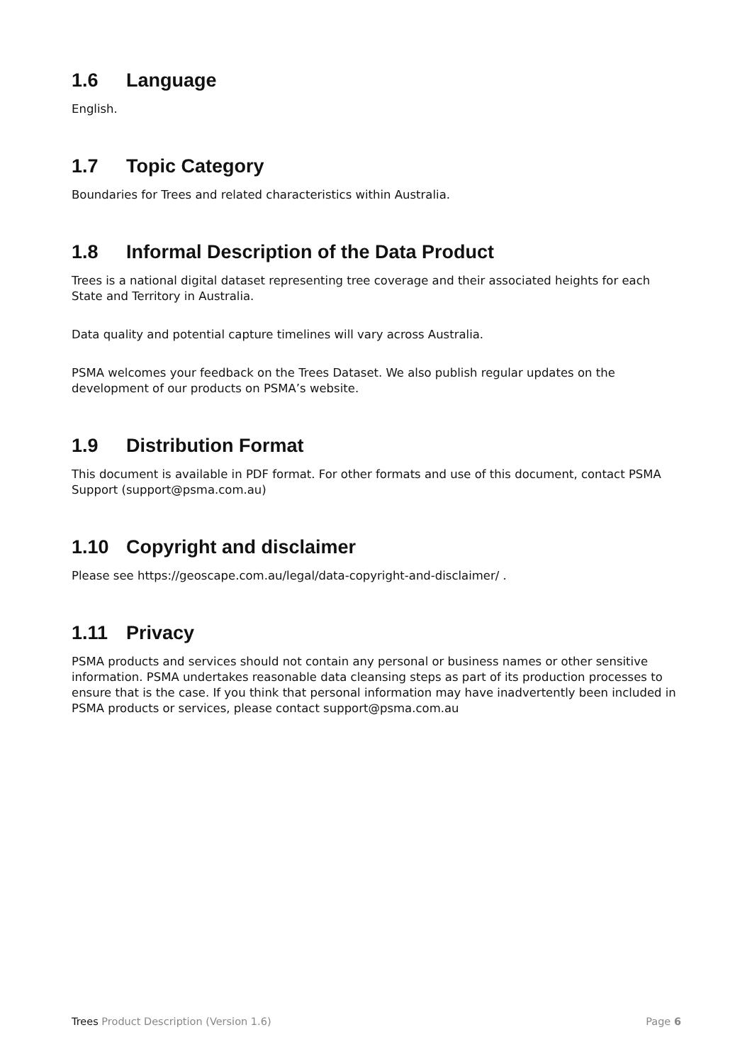1.6 Language
English.
1.7 Topic Category
Boundaries for Trees and related characteristics within Australia.
1.8 Informal Description of the Data Product
Trees is a national digital dataset representing tree coverage and their associated heights for each State and Territory in Australia.
Data quality and potential capture timelines will vary across Australia.
PSMA welcomes your feedback on the Trees Dataset. We also publish regular updates on the development of our products on PSMA’s website.
1.9 Distribution Format
This document is available in PDF format. For other formats and use of this document, contact PSMA Support (support@psma.com.au)
1.10 Copyright and disclaimer
Please see https://geoscape.com.au/legal/data-copyright-and-disclaimer/ .
1.11 Privacy
PSMA products and services should not contain any personal or business names or other sensitive information. PSMA undertakes reasonable data cleansing steps as part of its production processes to ensure that is the case. If you think that personal information may have inadvertently been included in PSMA products or services, please contact support@psma.com.au
Trees Product Description (Version 1.6) Page 6